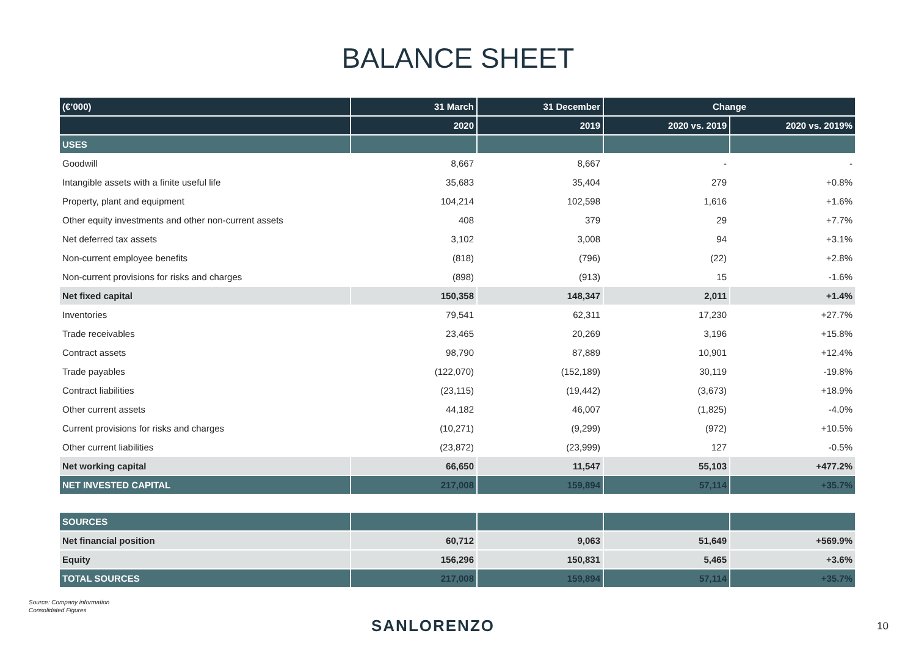BALANCE SHEET
| (€’000) | 31 March | 31 December | Change | |
| --- | --- | --- | --- | --- |
| | 2020 | 2019 | 2020 vs. 2019 | 2020 vs. 2019% |
| USES | | | | |
| Goodwill | 8,667 | 8,667 | - | - |
| Intangible assets with a finite useful life | 35,683 | 35,404 | 279 | +0.8% |
| Property, plant and equipment | 104,214 | 102,598 | 1,616 | +1.6% |
| Other equity investments and other non-current assets | 408 | 379 | 29 | +7.7% |
| Net deferred tax assets | 3,102 | 3,008 | 94 | +3.1% |
| Non-current employee benefits | (818) | (796) | (22) | +2.8% |
| Non-current provisions for risks and charges | (898) | (913) | 15 | -1.6% |
| Net fixed capital | 150,358 | 148,347 | 2,011 | +1.4% |
| Inventories | 79,541 | 62,311 | 17,230 | +27.7% |
| Trade receivables | 23,465 | 20,269 | 3,196 | +15.8% |
| Contract assets | 98,790 | 87,889 | 10,901 | +12.4% |
| Trade payables | (122,070) | (152,189) | 30,119 | -19.8% |
| Contract liabilities | (23,115) | (19,442) | (3,673) | +18.9% |
| Other current assets | 44,182 | 46,007 | (1,825) | -4.0% |
| Current provisions for risks and charges | (10,271) | (9,299) | (972) | +10.5% |
| Other current liabilities | (23,872) | (23,999) | 127 | -0.5% |
| Net working capital | 66,650 | 11,547 | 55,103 | +477.2% |
| NET INVESTED CAPITAL | 217,008 | 159,894 | 57,114 | +35.7% |
| SOURCES | | | | |
| Net financial position | 60,712 | 9,063 | 51,649 | +569.9% |
| Equity | 156,296 | 150,831 | 5,465 | +3.6% |
| TOTAL SOURCES | 217,008 | 159,894 | 57,114 | +35.7% |
Source: Company information
Consolidated Figures
SANLORENZO 10